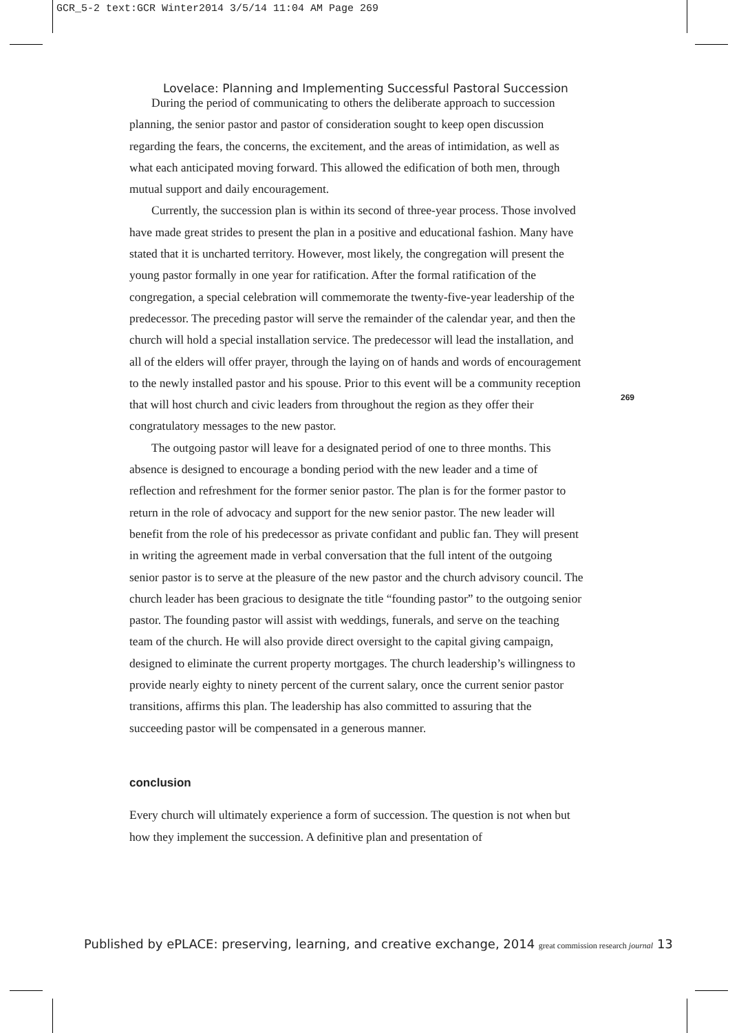GCR_5-2 text:GCR Winter2014 3/5/14 11:04 AM Page 269
Lovelace: Planning and Implementing Successful Pastoral Succession
During the period of communicating to others the deliberate approach to succession planning, the senior pastor and pastor of consideration sought to keep open discussion regarding the fears, the concerns, the excitement, and the areas of intimidation, as well as what each anticipated moving forward. This allowed the edification of both men, through mutual support and daily encouragement.
Currently, the succession plan is within its second of three-year process. Those involved have made great strides to present the plan in a positive and educational fashion. Many have stated that it is uncharted territory. However, most likely, the congregation will present the young pastor formally in one year for ratification. After the formal ratification of the congregation, a special celebration will commemorate the twenty-five-year leadership of the predecessor. The preceding pastor will serve the remainder of the calendar year, and then the church will hold a special installation service. The predecessor will lead the installation, and all of the elders will offer prayer, through the laying on of hands and words of encouragement to the newly installed pastor and his spouse. Prior to this event will be a community reception that will host church and civic leaders from throughout the region as they offer their congratulatory messages to the new pastor.
The outgoing pastor will leave for a designated period of one to three months. This absence is designed to encourage a bonding period with the new leader and a time of reflection and refreshment for the former senior pastor. The plan is for the former pastor to return in the role of advocacy and support for the new senior pastor. The new leader will benefit from the role of his predecessor as private confidant and public fan. They will present in writing the agreement made in verbal conversation that the full intent of the outgoing senior pastor is to serve at the pleasure of the new pastor and the church advisory council. The church leader has been gracious to designate the title “founding pastor” to the outgoing senior pastor. The founding pastor will assist with weddings, funerals, and serve on the teaching team of the church. He will also provide direct oversight to the capital giving campaign, designed to eliminate the current property mortgages. The church leadership’s willingness to provide nearly eighty to ninety percent of the current salary, once the current senior pastor transitions, affirms this plan. The leadership has also committed to assuring that the succeeding pastor will be compensated in a generous manner.
conclusion
Every church will ultimately experience a form of succession. The question is not when but how they implement the succession. A definitive plan and presentation of
269
Published by ePLACE: preserving, learning, and creative exchange, 2014 great commission research journal 13